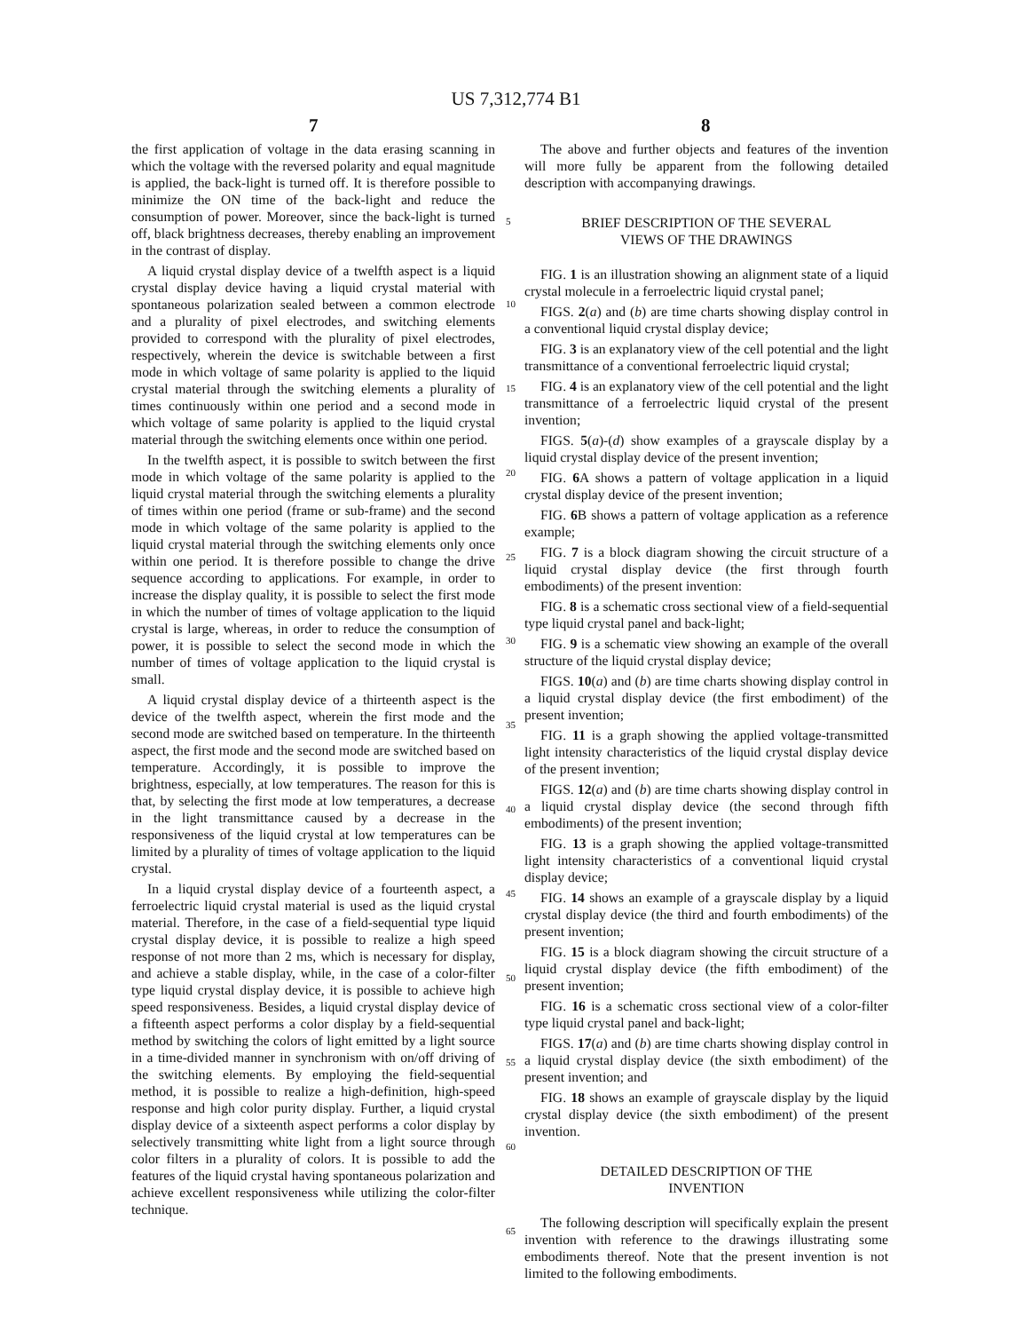US 7,312,774 B1
7 8
the first application of voltage in the data erasing scanning in which the voltage with the reversed polarity and equal magnitude is applied, the back-light is turned off. It is therefore possible to minimize the ON time of the back-light and reduce the consumption of power. Moreover, since the back-light is turned off, black brightness decreases, thereby enabling an improvement in the contrast of display.
A liquid crystal display device of a twelfth aspect is a liquid crystal display device having a liquid crystal material with spontaneous polarization sealed between a common electrode and a plurality of pixel electrodes, and switching elements provided to correspond with the plurality of pixel electrodes, respectively, wherein the device is switchable between a first mode in which voltage of same polarity is applied to the liquid crystal material through the switching elements a plurality of times continuously within one period and a second mode in which voltage of same polarity is applied to the liquid crystal material through the switching elements once within one period.
In the twelfth aspect, it is possible to switch between the first mode in which voltage of the same polarity is applied to the liquid crystal material through the switching elements a plurality of times within one period (frame or sub-frame) and the second mode in which voltage of the same polarity is applied to the liquid crystal material through the switching elements only once within one period. It is therefore possible to change the drive sequence according to applications. For example, in order to increase the display quality, it is possible to select the first mode in which the number of times of voltage application to the liquid crystal is large, whereas, in order to reduce the consumption of power, it is possible to select the second mode in which the number of times of voltage application to the liquid crystal is small.
A liquid crystal display device of a thirteenth aspect is the device of the twelfth aspect, wherein the first mode and the second mode are switched based on temperature. In the thirteenth aspect, the first mode and the second mode are switched based on temperature. Accordingly, it is possible to improve the brightness, especially, at low temperatures. The reason for this is that, by selecting the first mode at low temperatures, a decrease in the light transmittance caused by a decrease in the responsiveness of the liquid crystal at low temperatures can be limited by a plurality of times of voltage application to the liquid crystal.
In a liquid crystal display device of a fourteenth aspect, a ferroelectric liquid crystal material is used as the liquid crystal material. Therefore, in the case of a field-sequential type liquid crystal display device, it is possible to realize a high speed response of not more than 2 ms, which is necessary for display, and achieve a stable display, while, in the case of a color-filter type liquid crystal display device, it is possible to achieve high speed responsiveness. Besides, a liquid crystal display device of a fifteenth aspect performs a color display by a field-sequential method by switching the colors of light emitted by a light source in a time-divided manner in synchronism with on/off driving of the switching elements. By employing the field-sequential method, it is possible to realize a high-definition, high-speed response and high color purity display. Further, a liquid crystal display device of a sixteenth aspect performs a color display by selectively transmitting white light from a light source through color filters in a plurality of colors. It is possible to add the features of the liquid crystal having spontaneous polarization and achieve excellent responsiveness while utilizing the color-filter technique.
5
10
15
20
25
30
35
40
45
50
55
60
65
The above and further objects and features of the invention will more fully be apparent from the following detailed description with accompanying drawings.
BRIEF DESCRIPTION OF THE SEVERAL
VIEWS OF THE DRAWINGS
FIG. 1 is an illustration showing an alignment state of a liquid crystal molecule in a ferroelectric liquid crystal panel;
FIGS. 2(a) and (b) are time charts showing display control in a conventional liquid crystal display device;
FIG. 3 is an explanatory view of the cell potential and the light transmittance of a conventional ferroelectric liquid crystal;
FIG. 4 is an explanatory view of the cell potential and the light transmittance of a ferroelectric liquid crystal of the present invention;
FIGS. 5(a)-(d) show examples of a grayscale display by a liquid crystal display device of the present invention;
FIG. 6 A shows a pattern of voltage application in a liquid crystal display device of the present invention;
FIG. 6 B shows a pattern of voltage application as a reference example;
FIG. 7 is a block diagram showing the circuit structure of a liquid crystal display device (the first through fourth embodiments) of the present invention:
FIG. 8 is a schematic cross sectional view of a field-sequential type liquid crystal panel and back-light;
FIG. 9 is a schematic view showing an example of the overall structure of the liquid crystal display device;
FIGS. 10(a) and (b) are time charts showing display control in a liquid crystal display device (the first embodiment) of the present invention;
FIG. 11 is a graph showing the applied voltage-transmitted light intensity characteristics of the liquid crystal display device of the present invention;
FIGS. 12(a) and (b) are time charts showing display control in a liquid crystal display device (the second through fifth embodiments) of the present invention;
FIG. 13 is a graph showing the applied voltage-transmitted light intensity characteristics of a conventional liquid crystal display device;
FIG. 14 shows an example of a grayscale display by a liquid crystal display device (the third and fourth embodiments) of the present invention;
FIG. 15 is a block diagram showing the circuit structure of a liquid crystal display device (the fifth embodiment) of the present invention;
FIG. 16 is a schematic cross sectional view of a color-filter type liquid crystal panel and back-light;
FIGS. 17(a) and (b) are time charts showing display control in a liquid crystal display device (the sixth embodiment) of the present invention; and
FIG. 18 shows an example of grayscale display by the liquid crystal display device (the sixth embodiment) of the present invention.
DETAILED DESCRIPTION OF THE
INVENTION
The following description will specifically explain the present invention with reference to the drawings illustrating some embodiments thereof. Note that the present invention is not limited to the following embodiments.